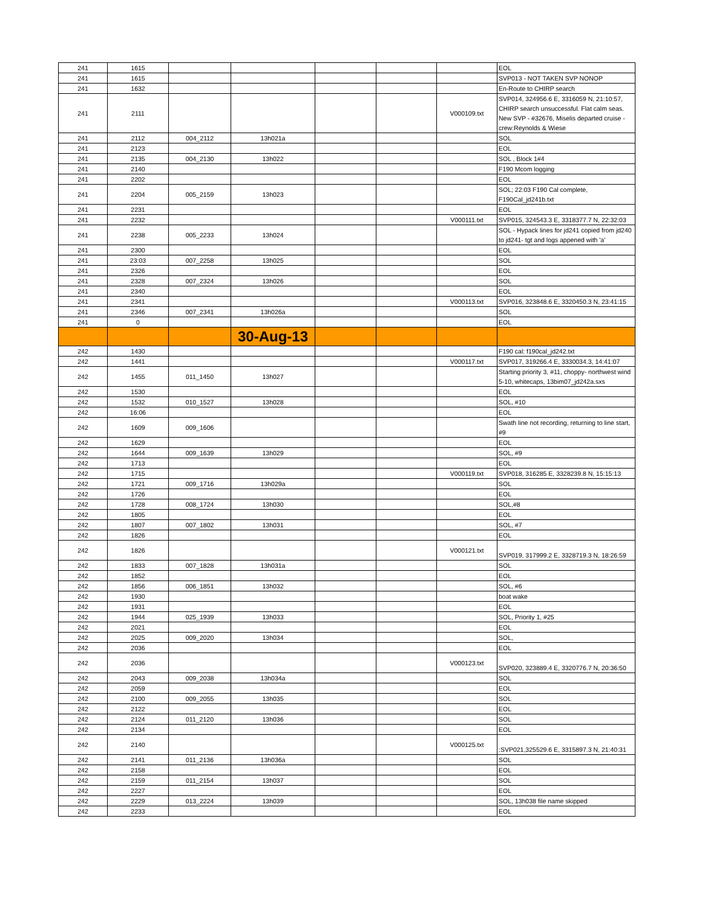| 241 | 1615 | | | | | | EOL |
| 241 | 1615 | | | | | | SVP013 - NOT TAKEN SVP NONOP |
| 241 | 1632 | | | | | | En-Route to CHIRP search |
| 241 | 2111 | | | | | V000109.txt | SVP014, 324956.6 E, 3316059 N, 21:10:57, CHIRP search unsuccessful. Flat calm seas. New SVP - #32676, Miselis departed cruise - crew:Reynolds & Wiese |
| 241 | 2112 | 004_2112 | 13h021a | | | | SOL |
| 241 | 2123 | | | | | | EOL |
| 241 | 2135 | 004_2130 | 13h022 | | | | SOL , Block 1#4 |
| 241 | 2140 | | | | | | F190 Mcom logging |
| 241 | 2202 | | | | | | EOL |
| 241 | 2204 | 005_2159 | 13h023 | | | | SOL; 22:03 F190 Cal complete, F190Cal_jd241b.txt |
| 241 | 2231 | | | | | | EOL |
| 241 | 2232 | | | | | V000111.txt | SVP015, 324543.3 E, 3318377.7 N, 22:32:03 |
| 241 | 2238 | 005_2233 | 13h024 | | | | SOL - Hypack lines for jd241 copied from jd240 to jd241- tgt and logs appened with 'a' |
| 241 | 2300 | | | | | | EOL |
| 241 | 23:03 | 007_2258 | 13h025 | | | | SOL |
| 241 | 2326 | | | | | | EOL |
| 241 | 2328 | 007_2324 | 13h026 | | | | SOL |
| 241 | 2340 | | | | | | EOL |
| 241 | 2341 | | | | | V000113.txt | SVP016, 323848.6 E, 3320450.3 N, 23:41:15 |
| 241 | 2346 | 007_2341 | 13h026a | | | | SOL |
| 241 | 0 | | | | | | EOL |
| | | | 30-Aug-13 | | | | |
| 242 | 1430 | | | | | | F190 cal: f190cal_jd242.txt |
| 242 | 1441 | | | | | V000117.txt | SVP017, 319266.4 E, 3330034.3, 14:41:07 |
| 242 | 1455 | 011_1450 | 13h027 | | | | Starting priority 3, #11, choppy- northwest wind 5-10, whitecaps, 13bim07_jd242a.sxs |
| 242 | 1530 | | | | | | EOL |
| 242 | 1532 | 010_1527 | 13h028 | | | | SOL, #10 |
| 242 | 16:06 | | | | | | EOL |
| 242 | 1609 | 009_1606 | | | | | Swath line not recording, returning to line start, #9 |
| 242 | 1629 | | | | | | EOL |
| 242 | 1644 | 009_1639 | 13h029 | | | | SOL, #9 |
| 242 | 1713 | | | | | | EOL |
| 242 | 1715 | | | | | V000119.txt | SVP018, 316285 E, 3328239.8 N, 15:15:13 |
| 242 | 1721 | 009_1716 | 13h029a | | | | SOL |
| 242 | 1726 | | | | | | EOL |
| 242 | 1728 | 008_1724 | 13h030 | | | | SOL,#8 |
| 242 | 1805 | | | | | | EOL |
| 242 | 1807 | 007_1802 | 13h031 | | | | SOL, #7 |
| 242 | 1826 | | | | | | EOL |
| 242 | 1826 | | | | | V000121.txt | SVP019, 317999.2 E, 3328719.3 N, 18:26:59 |
| 242 | 1833 | 007_1828 | 13h031a | | | | SOL |
| 242 | 1852 | | | | | | EOL |
| 242 | 1856 | 006_1851 | 13h032 | | | | SOL, #6 |
| 242 | 1930 | | | | | | boat wake |
| 242 | 1931 | | | | | | EOL |
| 242 | 1944 | 025_1939 | 13h033 | | | | SOL, Priority 1, #25 |
| 242 | 2021 | | | | | | EOL |
| 242 | 2025 | 009_2020 | 13h034 | | | | SOL, |
| 242 | 2036 | | | | | | EOL |
| 242 | 2036 | | | | | V000123.txt | SVP020, 323889.4 E, 3320776.7 N, 20:36:50 |
| 242 | 2043 | 009_2038 | 13h034a | | | | SOL |
| 242 | 2059 | | | | | | EOL |
| 242 | 2100 | 009_2055 | 13h035 | | | | SOL |
| 242 | 2122 | | | | | | EOL |
| 242 | 2124 | 011_2120 | 13h036 | | | | SOL |
| 242 | 2134 | | | | | | EOL |
| 242 | 2140 | | | | | V000125.txt | :SVP021,325529.6 E, 3315897.3 N, 21:40:31 |
| 242 | 2141 | 011_2136 | 13h036a | | | | SOL |
| 242 | 2158 | | | | | | EOL |
| 242 | 2159 | 011_2154 | 13h037 | | | | SOL |
| 242 | 2227 | | | | | | EOL |
| 242 | 2229 | 013_2224 | 13h039 | | | | SOL, 13h038 file name skipped |
| 242 | 2233 | | | | | | EOL |